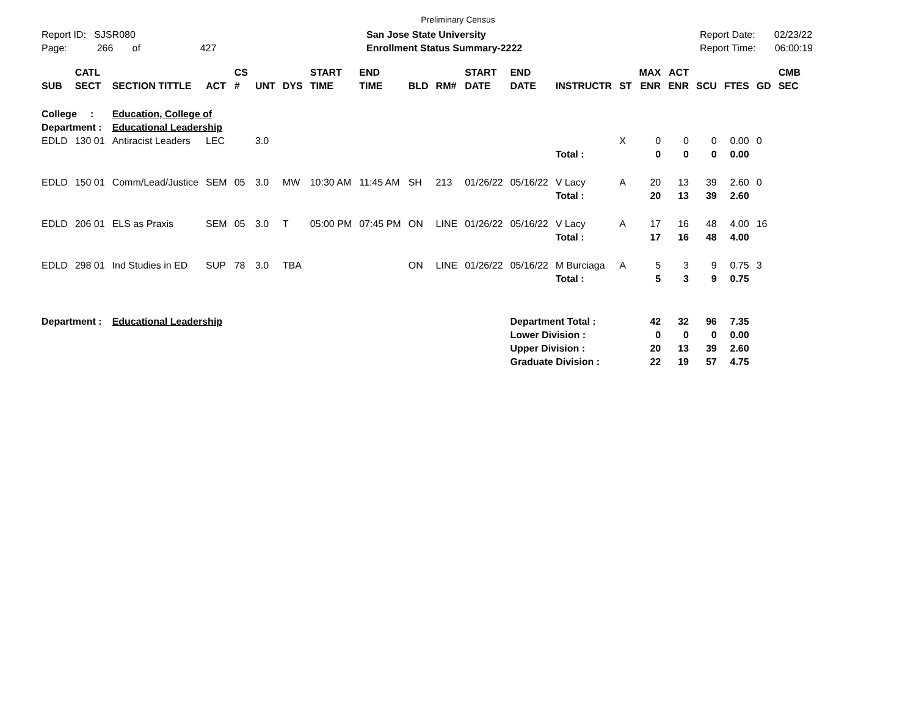Preliminary Census
Report ID: SJSR080
Page: 266 of 427
San Jose State University
Enrollment Status Summary-2222
Report Date: 02/23/22
Report Time: 06:00:19
| SUB | CATL SECT | SECTION TITTLE | ACT | CS # | UNT | DYS | START TIME | END TIME | BLD | RM# | START DATE | END DATE | INSTRUCTR | ST | MAX ENR | ACT ENR | SCU | FTES | GD | CMB SEC |
| --- | --- | --- | --- | --- | --- | --- | --- | --- | --- | --- | --- | --- | --- | --- | --- | --- | --- | --- | --- | --- |
| College : | | Education, College of | | | | | | | | | | | | | | | | | | |
| Department : | | Educational Leadership | | | | | | | | | | | | | | | | | | |
| EDLD | 130 01 | Antiracist Leaders | LEC | | 3.0 | | | | | | | | | X | 0 | 0 | 0 | 0.00 | 0 | |
| | | | | | | | | | | | | | Total : | | 0 | 0 | 0 | 0.00 | | |
| EDLD | 150 01 | Comm/Lead/Justice | SEM | 05 | 3.0 | MW | 10:30 AM | 11:45 AM | SH | 213 | 01/26/22 | 05/16/22 | V Lacy | A | 20 | 13 | 39 | 2.60 | 0 | |
| | | | | | | | | | | | | | Total : | | 20 | 13 | 39 | 2.60 | | |
| EDLD | 206 01 | ELS as Praxis | SEM | 05 | 3.0 | T | 05:00 PM | 07:45 PM | ON | LINE | 01/26/22 | 05/16/22 | V Lacy | A | 17 | 16 | 48 | 4.00 | 16 | |
| | | | | | | | | | | | | | Total : | | 17 | 16 | 48 | 4.00 | | |
| EDLD | 298 01 | Ind Studies in ED | SUP | 78 | 3.0 | TBA | | | ON | LINE | 01/26/22 | 05/16/22 | M Burciaga | A | 5 | 3 | 9 | 0.75 | 3 | |
| | | | | | | | | | | | | | Total : | | 5 | 3 | 9 | 0.75 | | |
| Department : | | Educational Leadership | | | | | | | | | | Department Total : | | | 42 | 32 | 96 | 7.35 | | |
| | | | | | | | | | | | | Lower Division : | | | 0 | 0 | 0 | 0.00 | | |
| | | | | | | | | | | | | Upper Division : | | | 20 | 13 | 39 | 2.60 | | |
| | | | | | | | | | | | | Graduate Division : | | | 22 | 19 | 57 | 4.75 | | |